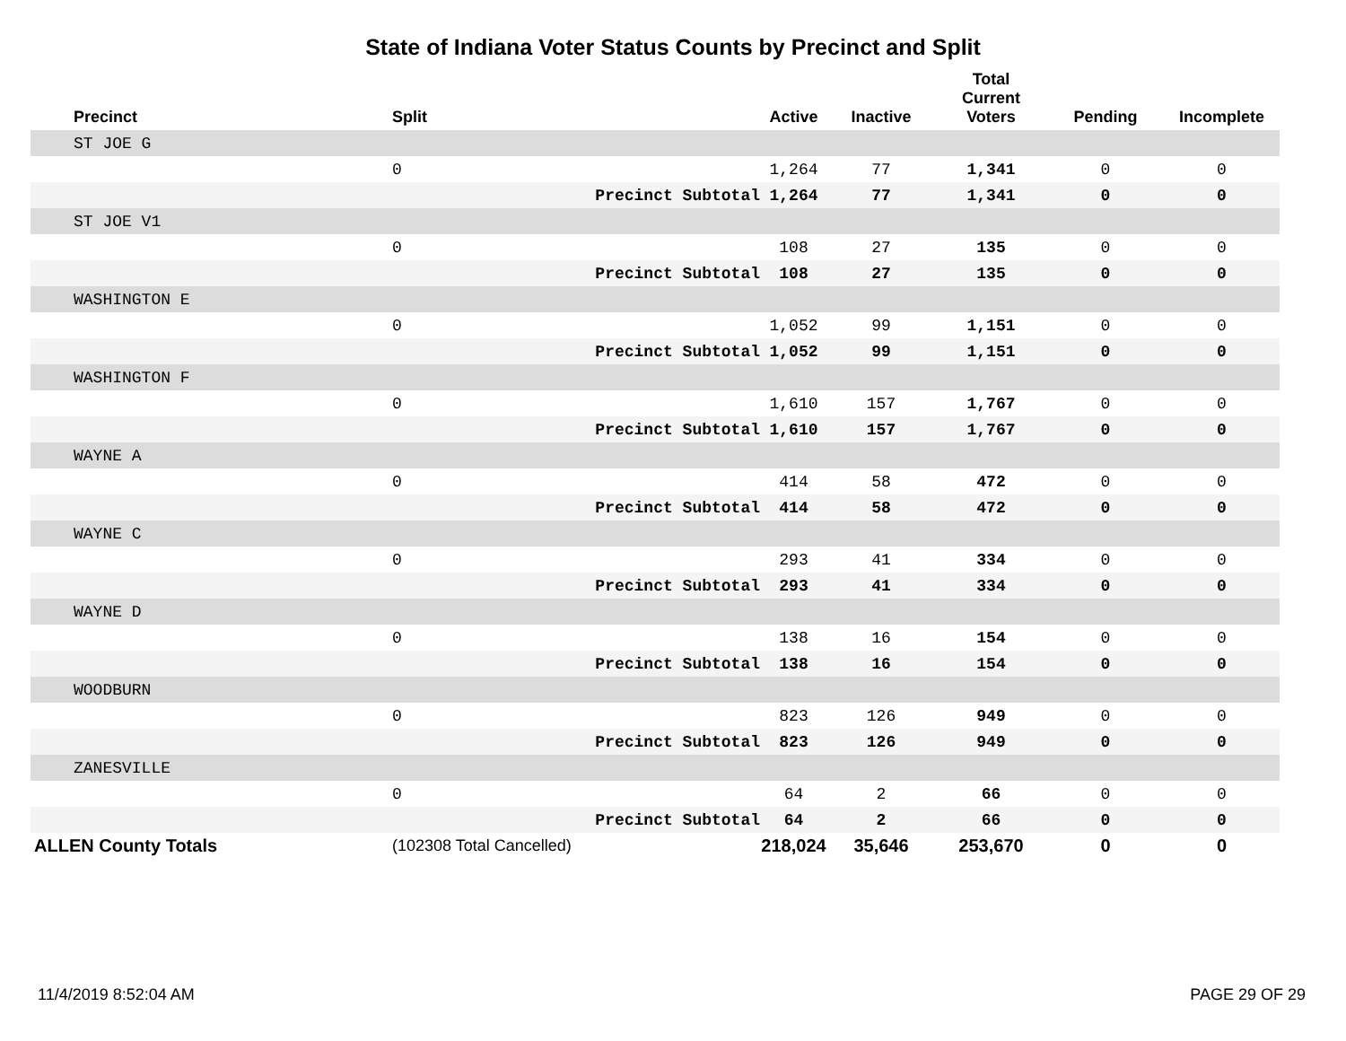State of Indiana Voter Status Counts by Precinct and Split
| Precinct | Split | | Active | Inactive | Total Current Voters | Pending | Incomplete |
| --- | --- | --- | --- | --- | --- | --- | --- |
| ST JOE G | | | | | | | |
| | 0 | | 1,264 | 77 | 1,341 | 0 | 0 |
| | | Precinct Subtotal | 1,264 | 77 | 1,341 | 0 | 0 |
| ST JOE V1 | | | | | | | |
| | 0 | | 108 | 27 | 135 | 0 | 0 |
| | | Precinct Subtotal | 108 | 27 | 135 | 0 | 0 |
| WASHINGTON E | | | | | | | |
| | 0 | | 1,052 | 99 | 1,151 | 0 | 0 |
| | | Precinct Subtotal | 1,052 | 99 | 1,151 | 0 | 0 |
| WASHINGTON F | | | | | | | |
| | 0 | | 1,610 | 157 | 1,767 | 0 | 0 |
| | | Precinct Subtotal | 1,610 | 157 | 1,767 | 0 | 0 |
| WAYNE A | | | | | | | |
| | 0 | | 414 | 58 | 472 | 0 | 0 |
| | | Precinct Subtotal | 414 | 58 | 472 | 0 | 0 |
| WAYNE C | | | | | | | |
| | 0 | | 293 | 41 | 334 | 0 | 0 |
| | | Precinct Subtotal | 293 | 41 | 334 | 0 | 0 |
| WAYNE D | | | | | | | |
| | 0 | | 138 | 16 | 154 | 0 | 0 |
| | | Precinct Subtotal | 138 | 16 | 154 | 0 | 0 |
| WOODBURN | | | | | | | |
| | 0 | | 823 | 126 | 949 | 0 | 0 |
| | | Precinct Subtotal | 823 | 126 | 949 | 0 | 0 |
| ZANESVILLE | | | | | | | |
| | 0 | | 64 | 2 | 66 | 0 | 0 |
| | | Precinct Subtotal | 64 | 2 | 66 | 0 | 0 |
| ALLEN County Totals | (102308 Total Cancelled) | | 218,024 | 35,646 | 253,670 | 0 | 0 |
11/4/2019 8:52:04 AM PAGE 29 OF 29